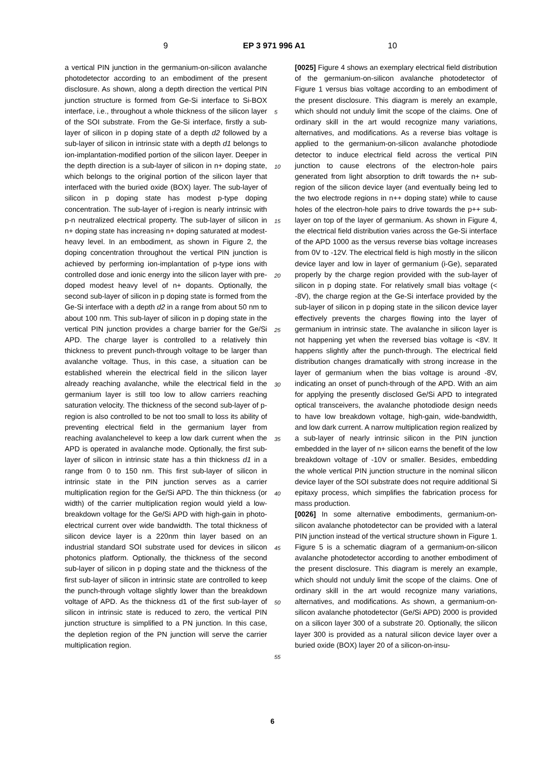9 EP 3 971 996 A1 10
a vertical PIN junction in the germanium-on-silicon avalanche photodetector according to an embodiment of the present disclosure. As shown, along a depth direction the vertical PIN junction structure is formed from Ge-Si interface to Si-BOX interface, i.e., throughout a whole thickness of the silicon layer of the SOI substrate. From the Ge-Si interface, firstly a sub-layer of silicon in p doping state of a depth d2 followed by a sub-layer of silicon in intrinsic state with a depth d1 belongs to ion-implantation-modified portion of the silicon layer. Deeper in the depth direction is a sub-layer of silicon in n+ doping state, which belongs to the original portion of the silicon layer that interfaced with the buried oxide (BOX) layer. The sub-layer of silicon in p doping state has modest p-type doping concentration. The sub-layer of i-region is nearly intrinsic with p-n neutralized electrical property. The sub-layer of silicon in n+ doping state has increasing n+ doping saturated at modest-heavy level. In an embodiment, as shown in Figure 2, the doping concentration throughout the vertical PIN junction is achieved by performing ion-implantation of p-type ions with controlled dose and ionic energy into the silicon layer with pre-doped modest heavy level of n+ dopants. Optionally, the second sub-layer of silicon in p doping state is formed from the Ge-Si interface with a depth d2 in a range from about 50 nm to about 100 nm. This sub-layer of silicon in p doping state in the vertical PIN junction provides a charge barrier for the Ge/Si APD. The charge layer is controlled to a relatively thin thickness to prevent punch-through voltage to be larger than avalanche voltage. Thus, in this case, a situation can be established wherein the electrical field in the silicon layer already reaching avalanche, while the electrical field in the germanium layer is still too low to allow carriers reaching saturation velocity. The thickness of the second sub-layer of p-region is also controlled to be not too small to loss its ability of preventing electrical field in the germanium layer from reaching avalanchelevel to keep a low dark current when the APD is operated in avalanche mode. Optionally, the first sub-layer of silicon in intrinsic state has a thin thickness d1 in a range from 0 to 150 nm. This first sub-layer of silicon in intrinsic state in the PIN junction serves as a carrier multiplication region for the Ge/Si APD. The thin thickness (or width) of the carrier multiplication region would yield a low-breakdown voltage for the Ge/Si APD with high-gain in photo-electrical current over wide bandwidth. The total thickness of silicon device layer is a 220nm thin layer based on an industrial standard SOI substrate used for devices in silicon photonics platform. Optionally, the thickness of the second sub-layer of silicon in p doping state and the thickness of the first sub-layer of silicon in intrinsic state are controlled to keep the punch-through voltage slightly lower than the breakdown voltage of APD. As the thickness d1 of the first sub-layer of silicon in intrinsic state is reduced to zero, the vertical PIN junction structure is simplified to a PN junction. In this case, the depletion region of the PN junction will serve the carrier multiplication region.
[0025] Figure 4 shows an exemplary electrical field distribution of the germanium-on-silicon avalanche photodetector of Figure 1 versus bias voltage according to an embodiment of the present disclosure. This diagram is merely an example, which should not unduly limit the scope of the claims. One of ordinary skill in the art would recognize many variations, alternatives, and modifications. As a reverse bias voltage is applied to the germanium-on-silicon avalanche photodiode detector to induce electrical field across the vertical PIN junction to cause electrons of the electron-hole pairs generated from light absorption to drift towards the n+ sub-region of the silicon device layer (and eventually being led to the two electrode regions in n++ doping state) while to cause holes of the electron-hole pairs to drive towards the p++ sub-layer on top of the layer of germanium. As shown in Figure 4, the electrical field distribution varies across the Ge-Si interface of the APD 1000 as the versus reverse bias voltage increases from 0V to -12V. The electrical field is high mostly in the silicon device layer and low in layer of germanium (i-Ge), separated properly by the charge region provided with the sub-layer of silicon in p doping state. For relatively small bias voltage (< -8V), the charge region at the Ge-Si interface provided by the sub-layer of silicon in p doping state in the silicon device layer effectively prevents the charges flowing into the layer of germanium in intrinsic state. The avalanche in silicon layer is not happening yet when the reversed bias voltage is <8V. It happens slightly after the punch-through. The electrical field distribution changes dramatically with strong increase in the layer of germanium when the bias voltage is around -8V, indicating an onset of punch-through of the APD. With an aim for applying the presently disclosed Ge/Si APD to integrated optical transceivers, the avalanche photodiode design needs to have low breakdown voltage, high-gain, wide-bandwidth, and low dark current. A narrow multiplication region realized by a sub-layer of nearly intrinsic silicon in the PIN junction embedded in the layer of n+ silicon earns the benefit of the low breakdown voltage of -10V or smaller. Besides, embedding the whole vertical PIN junction structure in the nominal silicon device layer of the SOI substrate does not require additional Si epitaxy process, which simplifies the fabrication process for mass production.
[0026] In some alternative embodiments, germanium-on-silicon avalanche photodetector can be provided with a lateral PIN junction instead of the vertical structure shown in Figure 1. Figure 5 is a schematic diagram of a germanium-on-silicon avalanche photodetector according to another embodiment of the present disclosure. This diagram is merely an example, which should not unduly limit the scope of the claims. One of ordinary skill in the art would recognize many variations, alternatives, and modifications. As shown, a germanium-on-silicon avalanche photodetector (Ge/Si APD) 2000 is provided on a silicon layer 300 of a substrate 20. Optionally, the silicon layer 300 is provided as a natural silicon device layer over a buried oxide (BOX) layer 20 of a silicon-on-insu-
5
10
15
20
25
30
35
40
45
50
55
6